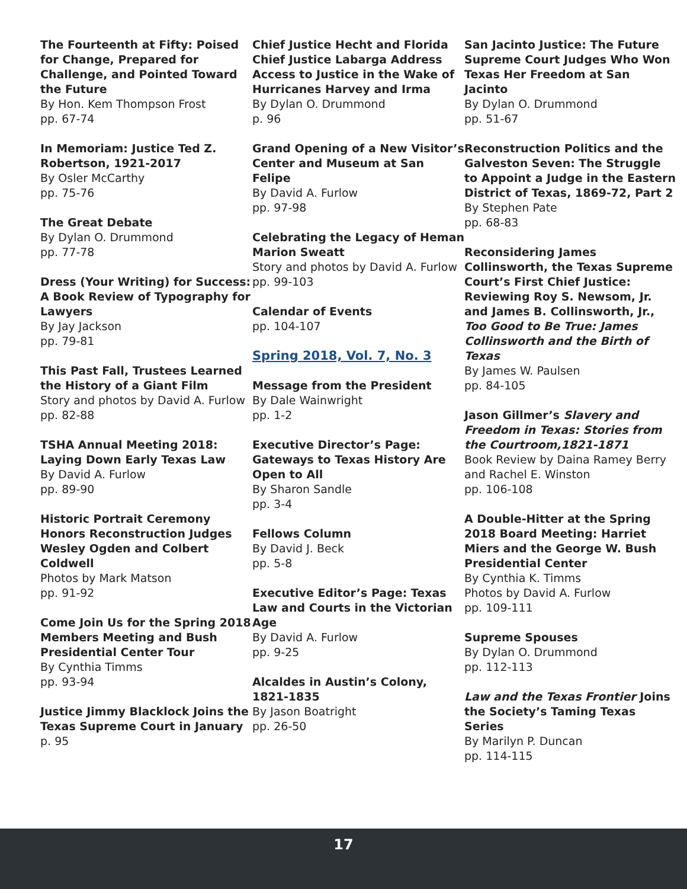The Fourteenth at Fifty: Poised for Change, Prepared for Challenge, and Pointed Toward the Future
By Hon. Kem Thompson Frost
pp. 67-74
In Memoriam: Justice Ted Z. Robertson, 1921-2017
By Osler McCarthy
pp. 75-76
The Great Debate
By Dylan O. Drummond
pp. 77-78
Dress (Your Writing) for Success: A Book Review of Typography for Lawyers
By Jay Jackson
pp. 79-81
This Past Fall, Trustees Learned the History of a Giant Film
Story and photos by David A. Furlow
pp. 82-88
TSHA Annual Meeting 2018: Laying Down Early Texas Law
By David A. Furlow
pp. 89-90
Historic Portrait Ceremony Honors Reconstruction Judges Wesley Ogden and Colbert Coldwell
Photos by Mark Matson
pp. 91-92
Come Join Us for the Spring 2018 Members Meeting and Bush Presidential Center Tour
By Cynthia Timms
pp. 93-94
Justice Jimmy Blacklock Joins the Texas Supreme Court in January
p. 95
Chief Justice Hecht and Florida Chief Justice Labarga Address Access to Justice in the Wake of Hurricanes Harvey and Irma
By Dylan O. Drummond
p. 96
Grand Opening of a New Visitor’s Center and Museum at San Felipe
By David A. Furlow
pp. 97-98
Celebrating the Legacy of Heman Marion Sweatt
Story and photos by David A. Furlow
pp. 99-103
Calendar of Events
pp. 104-107
Spring 2018, Vol. 7, No. 3
Message from the President
By Dale Wainwright
pp. 1-2
Executive Director’s Page: Gateways to Texas History Are Open to All
By Sharon Sandle
pp. 3-4
Fellows Column
By David J. Beck
pp. 5-8
Executive Editor’s Page: Texas Law and Courts in the Victorian Age
By David A. Furlow
pp. 9-25
Alcaldes in Austin’s Colony, 1821-1835
By Jason Boatright
pp. 26-50
San Jacinto Justice: The Future Supreme Court Judges Who Won Texas Her Freedom at San Jacinto
By Dylan O. Drummond
pp. 51-67
Reconstruction Politics and the Galveston Seven: The Struggle to Appoint a Judge in the Eastern District of Texas, 1869-72, Part 2
By Stephen Pate
pp. 68-83
Reconsidering James Collinsworth, the Texas Supreme Court’s First Chief Justice: Reviewing Roy S. Newsom, Jr. and James B. Collinsworth, Jr., Too Good to Be True: James Collinsworth and the Birth of Texas
By James W. Paulsen
pp. 84-105
Jason Gillmer’s Slavery and Freedom in Texas: Stories from the Courtroom,1821-1871
Book Review by Daina Ramey Berry and Rachel E. Winston
pp. 106-108
A Double-Hitter at the Spring 2018 Board Meeting: Harriet Miers and the George W. Bush Presidential Center
By Cynthia K. Timms
Photos by David A. Furlow
pp. 109-111
Supreme Spouses
By Dylan O. Drummond
pp. 112-113
Law and the Texas Frontier Joins the Society’s Taming Texas Series
By Marilyn P. Duncan
pp. 114-115
17